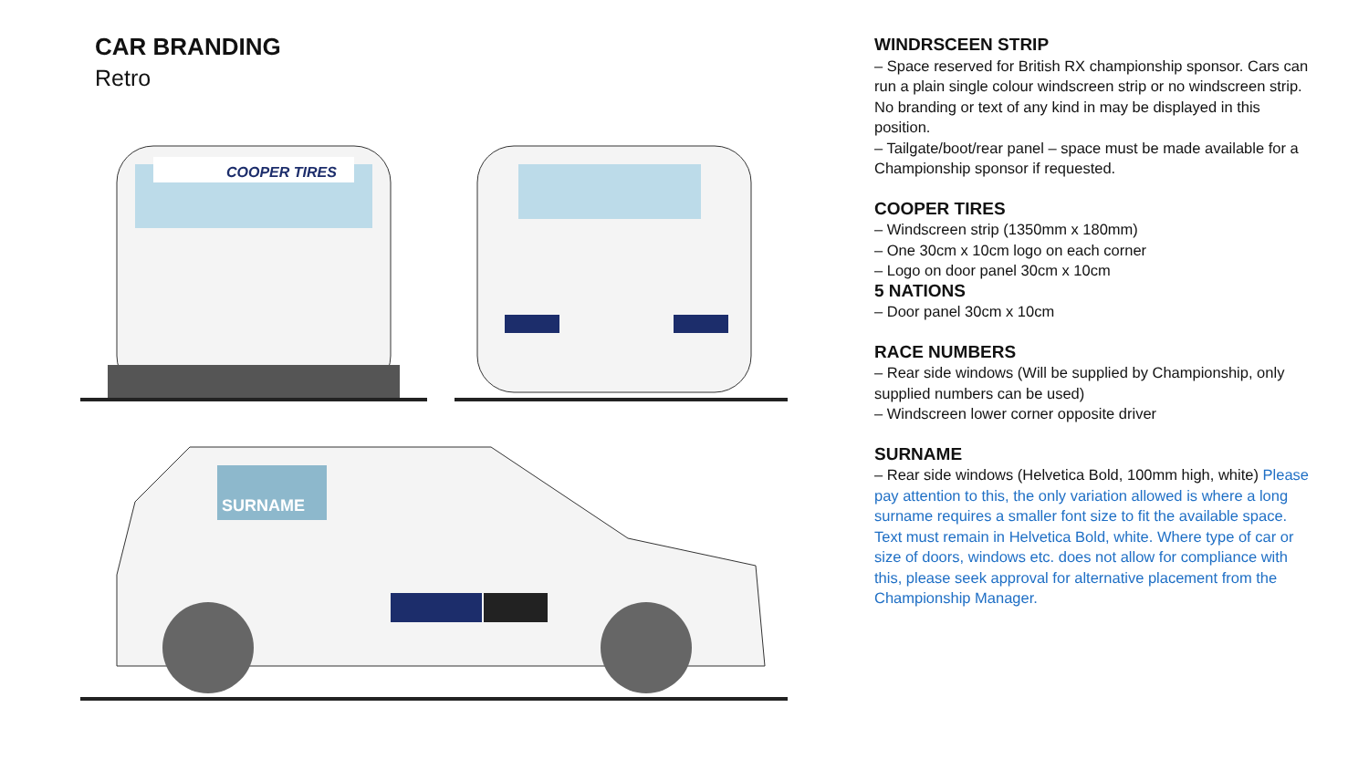CAR BRANDING
Retro
COOPER TIRES
SURNAME
WINDRSCEEN STRIP
– Space reserved for British RX championship sponsor. Cars can run a plain single colour windscreen strip or no windscreen strip. No branding or text of any kind in may be displayed in this position.
– Tailgate/boot/rear panel – space must be made available for a Championship sponsor if requested.
COOPER TIRES
– Windscreen strip (1350mm x 180mm)
– One 30cm x 10cm logo on each corner
– Logo on door panel 30cm x 10cm
5 NATIONS
– Door panel 30cm x 10cm
RACE NUMBERS
– Rear side windows (Will be supplied by Championship, only supplied numbers can be used)
– Windscreen lower corner opposite driver
SURNAME
– Rear side windows (Helvetica Bold, 100mm high, white) Please pay attention to this, the only variation allowed is where a long surname requires a smaller font size to fit the available space. Text must remain in Helvetica Bold, white. Where type of car or size of doors, windows etc. does not allow for compliance with this, please seek approval for alternative placement from the Championship Manager.